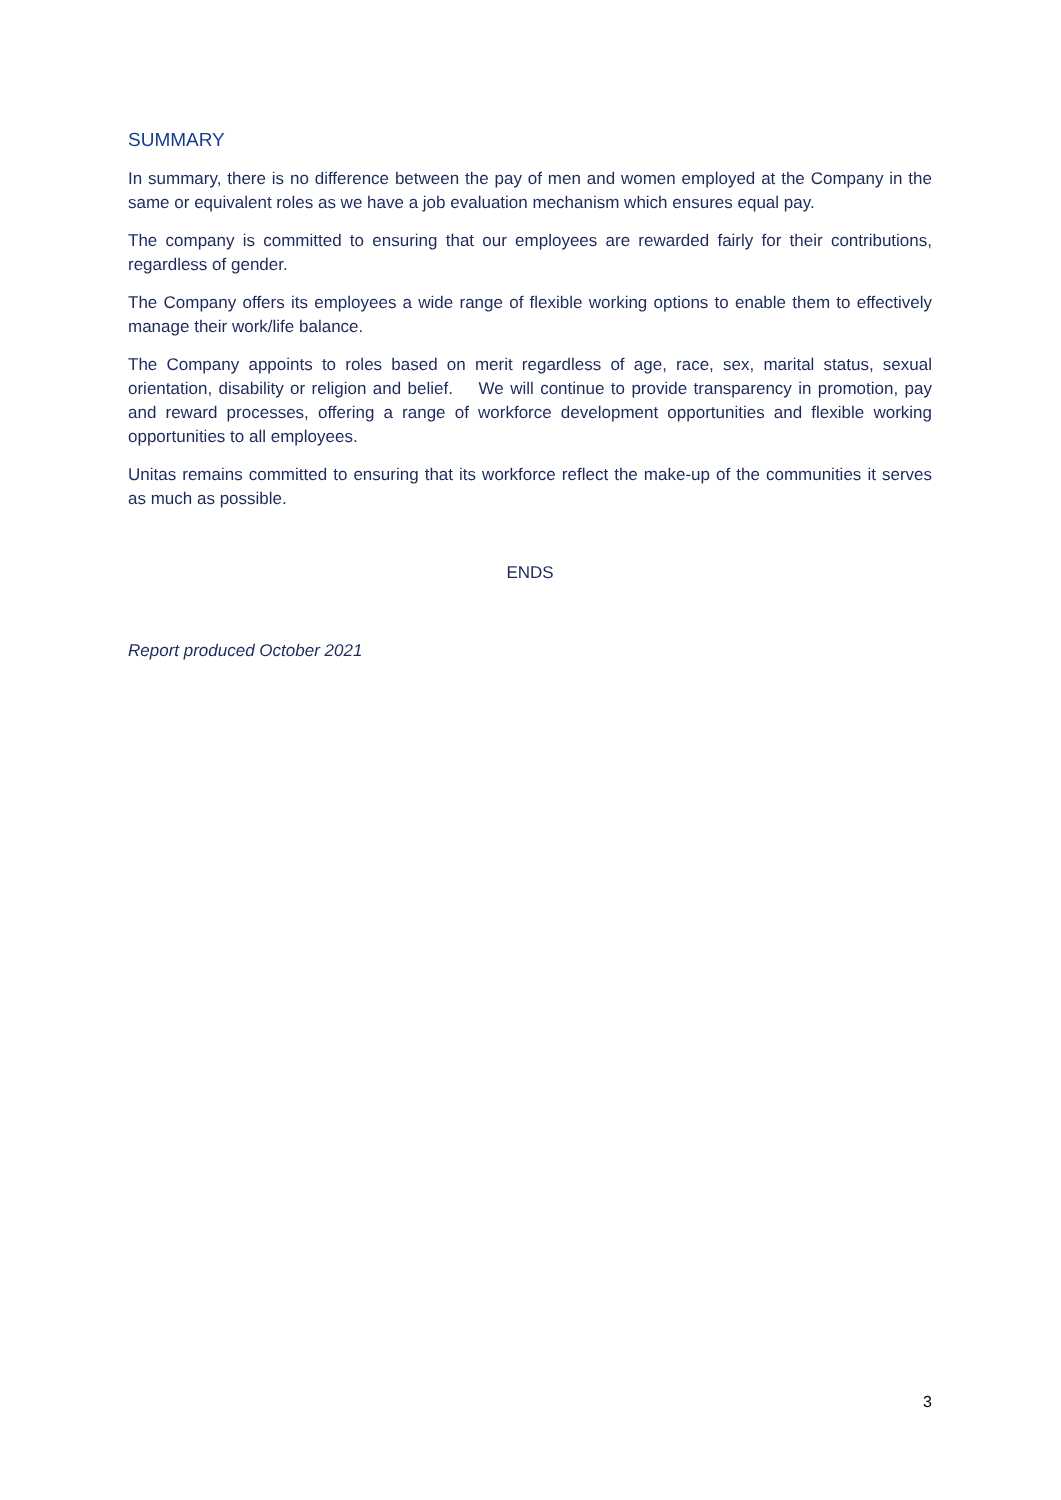SUMMARY
In summary, there is no difference between the pay of men and women employed at the Company in the same or equivalent roles as we have a job evaluation mechanism which ensures equal pay.
The company is committed to ensuring that our employees are rewarded fairly for their contributions, regardless of gender.
The Company offers its employees a wide range of flexible working options to enable them to effectively manage their work/life balance.
The Company appoints to roles based on merit regardless of age, race, sex, marital status, sexual orientation, disability or religion and belief. We will continue to provide transparency in promotion, pay and reward processes, offering a range of workforce development opportunities and flexible working opportunities to all employees.
Unitas remains committed to ensuring that its workforce reflect the make-up of the communities it serves as much as possible.
ENDS
Report produced October 2021
3